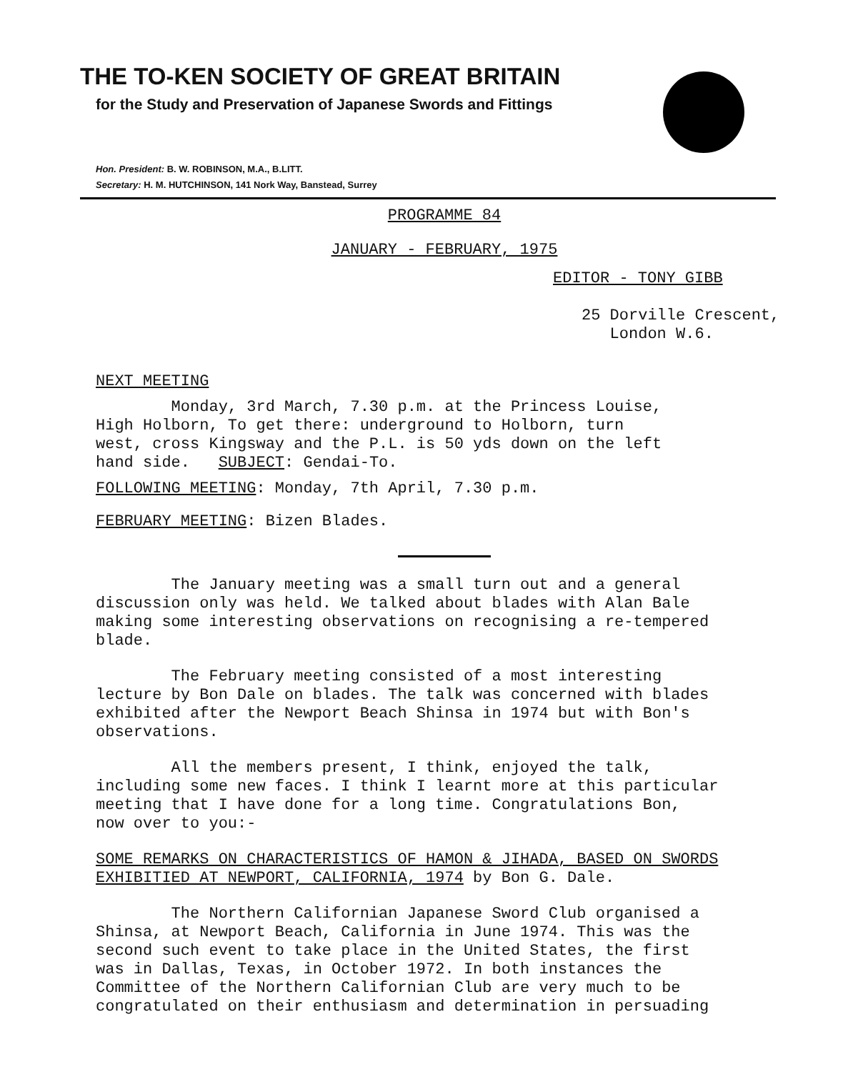THE TO-KEN SOCIETY OF GREAT BRITAIN
for the Study and Preservation of Japanese Swords and Fittings
Hon. President: B. W. ROBINSON, M.A., B.LITT.
Secretary: H. M. HUTCHINSON, 141 Nork Way, Banstead, Surrey
PROGRAMME 84
JANUARY - FEBRUARY, 1975
EDITOR - TONY GIBB
25 Dorville Crescent,
London W.6.
NEXT MEETING
Monday, 3rd March, 7.30 p.m. at the Princess Louise,
High Holborn, To get there: underground to Holborn, turn
west, cross Kingsway and the P.L. is 50 yds down on the left
hand side. SUBJECT: Gendai-To.
FOLLOWING MEETING: Monday, 7th April, 7.30 p.m.
FEBRUARY MEETING: Bizen Blades.
The January meeting was a small turn out and a general
discussion only was held. We talked about blades with Alan Bale
making some interesting observations on recognising a re-tempered
blade.
The February meeting consisted of a most interesting
lecture by Bon Dale on blades. The talk was concerned with blades
exhibited after the Newport Beach Shinsa in 1974 but with Bon's
observations.
All the members present, I think, enjoyed the talk,
including some new faces. I think I learnt more at this particular
meeting that I have done for a long time. Congratulations Bon,
now over to you:-
SOME REMARKS ON CHARACTERISTICS OF HAMON & JIHADA, BASED ON SWORDS
EXHIBITIED AT NEWPORT, CALIFORNIA, 1974 by Bon G. Dale.
The Northern Californian Japanese Sword Club organised a
Shinsa, at Newport Beach, California in June 1974. This was the
second such event to take place in the United States, the first
was in Dallas, Texas, in October 1972. In both instances the
Committee of the Northern Californian Club are very much to be
congratulated on their enthusiasm and determination in persuading